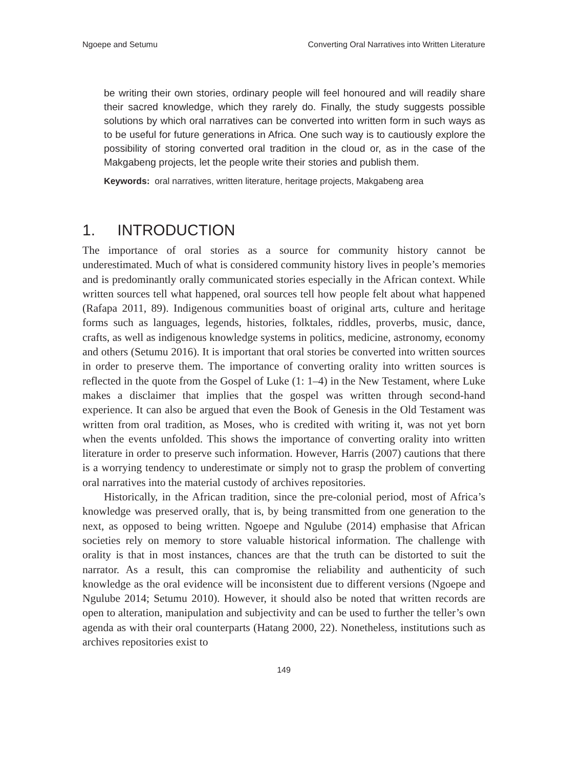Ngoepe and Setumu Converting Oral Narratives into Written Literature
be writing their own stories, ordinary people will feel honoured and will readily share their sacred knowledge, which they rarely do. Finally, the study suggests possible solutions by which oral narratives can be converted into written form in such ways as to be useful for future generations in Africa. One such way is to cautiously explore the possibility of storing converted oral tradition in the cloud or, as in the case of the Makgabeng projects, let the people write their stories and publish them.
Keywords: oral narratives, written literature, heritage projects, Makgabeng area
1. INTRODUCTION
The importance of oral stories as a source for community history cannot be underestimated. Much of what is considered community history lives in people’s memories and is predominantly orally communicated stories especially in the African context. While written sources tell what happened, oral sources tell how people felt about what happened (Rafapa 2011, 89). Indigenous communities boast of original arts, culture and heritage forms such as languages, legends, histories, folktales, riddles, proverbs, music, dance, crafts, as well as indigenous knowledge systems in politics, medicine, astronomy, economy and others (Setumu 2016). It is important that oral stories be converted into written sources in order to preserve them. The importance of converting orality into written sources is reflected in the quote from the Gospel of Luke (1: 1–4) in the New Testament, where Luke makes a disclaimer that implies that the gospel was written through second-hand experience. It can also be argued that even the Book of Genesis in the Old Testament was written from oral tradition, as Moses, who is credited with writing it, was not yet born when the events unfolded. This shows the importance of converting orality into written literature in order to preserve such information. However, Harris (2007) cautions that there is a worrying tendency to underestimate or simply not to grasp the problem of converting oral narratives into the material custody of archives repositories.
Historically, in the African tradition, since the pre-colonial period, most of Africa’s knowledge was preserved orally, that is, by being transmitted from one generation to the next, as opposed to being written. Ngoepe and Ngulube (2014) emphasise that African societies rely on memory to store valuable historical information. The challenge with orality is that in most instances, chances are that the truth can be distorted to suit the narrator. As a result, this can compromise the reliability and authenticity of such knowledge as the oral evidence will be inconsistent due to different versions (Ngoepe and Ngulube 2014; Setumu 2010). However, it should also be noted that written records are open to alteration, manipulation and subjectivity and can be used to further the teller’s own agenda as with their oral counterparts (Hatang 2000, 22). Nonetheless, institutions such as archives repositories exist to
149